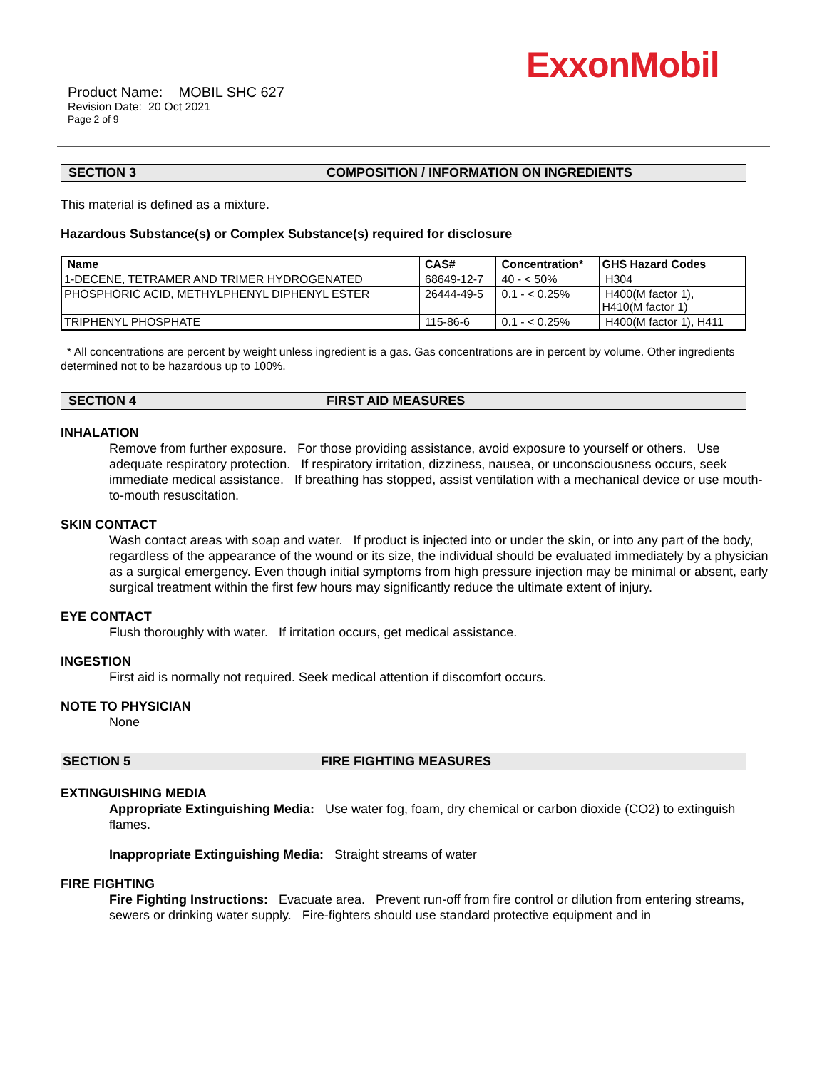ExxonMobil
Product Name: MOBIL SHC 627
Revision Date: 20 Oct 2021
Page 2 of 9
SECTION 3 COMPOSITION / INFORMATION ON INGREDIENTS
This material is defined as a mixture.
Hazardous Substance(s) or Complex Substance(s) required for disclosure
| Name | CAS# | Concentration* | GHS Hazard Codes |
| --- | --- | --- | --- |
| 1-DECENE, TETRAMER AND TRIMER HYDROGENATED | 68649-12-7 | 40 - < 50% | H304 |
| PHOSPHORIC ACID, METHYLPHENYL DIPHENYL ESTER | 26444-49-5 | 0.1 - < 0.25% | H400(M factor 1), H410(M factor 1) |
| TRIPHENYL PHOSPHATE | 115-86-6 | 0.1 - < 0.25% | H400(M factor 1), H411 |
* All concentrations are percent by weight unless ingredient is a gas. Gas concentrations are in percent by volume. Other ingredients determined not to be hazardous up to 100%.
SECTION 4 FIRST AID MEASURES
INHALATION
Remove from further exposure. For those providing assistance, avoid exposure to yourself or others. Use adequate respiratory protection. If respiratory irritation, dizziness, nausea, or unconsciousness occurs, seek immediate medical assistance. If breathing has stopped, assist ventilation with a mechanical device or use mouth-to-mouth resuscitation.
SKIN CONTACT
Wash contact areas with soap and water. If product is injected into or under the skin, or into any part of the body, regardless of the appearance of the wound or its size, the individual should be evaluated immediately by a physician as a surgical emergency. Even though initial symptoms from high pressure injection may be minimal or absent, early surgical treatment within the first few hours may significantly reduce the ultimate extent of injury.
EYE CONTACT
Flush thoroughly with water. If irritation occurs, get medical assistance.
INGESTION
First aid is normally not required. Seek medical attention if discomfort occurs.
NOTE TO PHYSICIAN
None
SECTION 5 FIRE FIGHTING MEASURES
EXTINGUISHING MEDIA
Appropriate Extinguishing Media: Use water fog, foam, dry chemical or carbon dioxide (CO2) to extinguish flames.
Inappropriate Extinguishing Media: Straight streams of water
FIRE FIGHTING
Fire Fighting Instructions: Evacuate area. Prevent run-off from fire control or dilution from entering streams, sewers or drinking water supply. Fire-fighters should use standard protective equipment and in